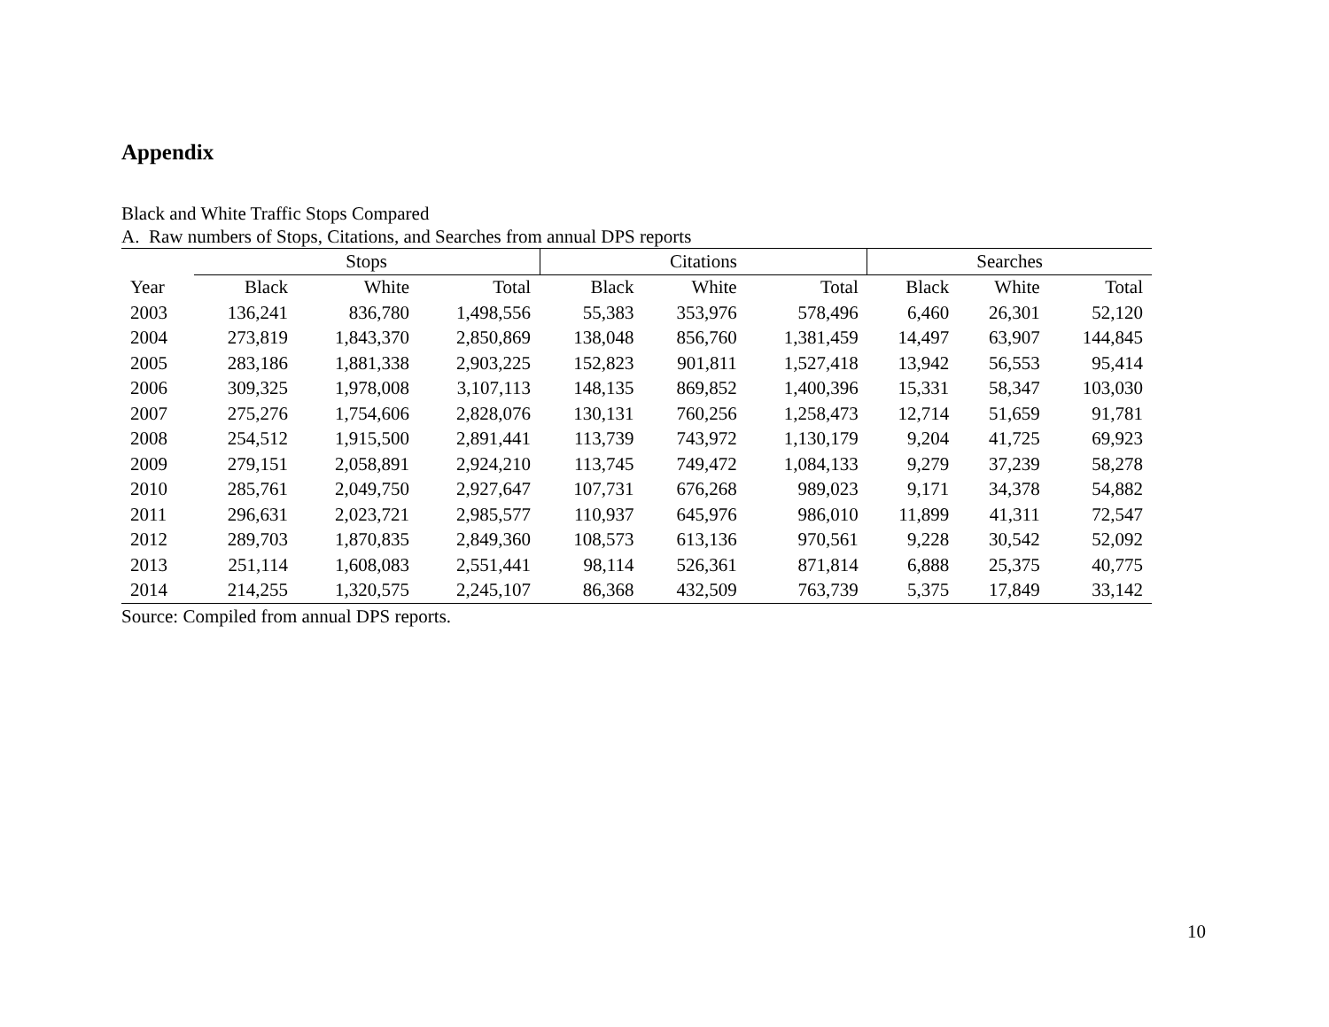Appendix
Black and White Traffic Stops Compared
A. Raw numbers of Stops, Citations, and Searches from annual DPS reports
| | Stops | | | Citations | | | Searches | | |
| --- | --- | --- | --- | --- | --- | --- | --- | --- | --- |
| Year | Black | White | Total | Black | White | Total | Black | White | Total |
| 2003 | 136,241 | 836,780 | 1,498,556 | 55,383 | 353,976 | 578,496 | 6,460 | 26,301 | 52,120 |
| 2004 | 273,819 | 1,843,370 | 2,850,869 | 138,048 | 856,760 | 1,381,459 | 14,497 | 63,907 | 144,845 |
| 2005 | 283,186 | 1,881,338 | 2,903,225 | 152,823 | 901,811 | 1,527,418 | 13,942 | 56,553 | 95,414 |
| 2006 | 309,325 | 1,978,008 | 3,107,113 | 148,135 | 869,852 | 1,400,396 | 15,331 | 58,347 | 103,030 |
| 2007 | 275,276 | 1,754,606 | 2,828,076 | 130,131 | 760,256 | 1,258,473 | 12,714 | 51,659 | 91,781 |
| 2008 | 254,512 | 1,915,500 | 2,891,441 | 113,739 | 743,972 | 1,130,179 | 9,204 | 41,725 | 69,923 |
| 2009 | 279,151 | 2,058,891 | 2,924,210 | 113,745 | 749,472 | 1,084,133 | 9,279 | 37,239 | 58,278 |
| 2010 | 285,761 | 2,049,750 | 2,927,647 | 107,731 | 676,268 | 989,023 | 9,171 | 34,378 | 54,882 |
| 2011 | 296,631 | 2,023,721 | 2,985,577 | 110,937 | 645,976 | 986,010 | 11,899 | 41,311 | 72,547 |
| 2012 | 289,703 | 1,870,835 | 2,849,360 | 108,573 | 613,136 | 970,561 | 9,228 | 30,542 | 52,092 |
| 2013 | 251,114 | 1,608,083 | 2,551,441 | 98,114 | 526,361 | 871,814 | 6,888 | 25,375 | 40,775 |
| 2014 | 214,255 | 1,320,575 | 2,245,107 | 86,368 | 432,509 | 763,739 | 5,375 | 17,849 | 33,142 |
Source: Compiled from annual DPS reports.
10